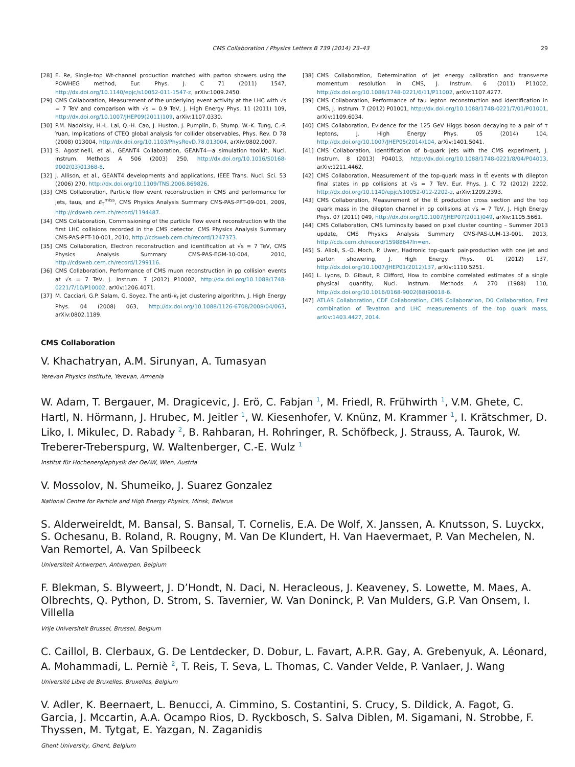CMS Collaboration / Physics Letters B 739 (2014) 23–43 29
[28] E. Re, Single-top Wt-channel production matched with parton showers using the POWHEG method, Eur. Phys. J. C 71 (2011) 1547, http://dx.doi.org/10.1140/epjc/s10052-011-1547-z, arXiv:1009.2450.
[29] CMS Collaboration, Measurement of the underlying event activity at the LHC with √s = 7 TeV and comparison with √s = 0.9 TeV, J. High Energy Phys. 11 (2011) 109, http://dx.doi.org/10.1007/JHEP09(2011)109, arXiv:1107.0330.
[30] P.M. Nadolsky, H.-L. Lai, Q.-H. Cao, J. Huston, J. Pumplin, D. Stump, W.-K. Tung, C.-P. Yuan, Implications of CTEQ global analysis for collider observables, Phys. Rev. D 78 (2008) 013004, http://dx.doi.org/10.1103/PhysRevD.78.013004, arXiv:0802.0007.
[31] S. Agostinelli, et al., GEANT4 Collaboration, GEANT4—a simulation toolkit, Nucl. Instrum. Methods A 506 (2003) 250, http://dx.doi.org/10.1016/S0168-9002(03)01368-8.
[32] J. Allison, et al., GEANT4 developments and applications, IEEE Trans. Nucl. Sci. 53 (2006) 270, http://dx.doi.org/10.1109/TNS.2006.869826.
[33] CMS Collaboration, Particle flow event reconstruction in CMS and performance for jets, taus, and E<sub>T</sub><sup>miss</sup>, CMS Physics Analysis Summary CMS-PAS-PFT-09-001, 2009, http://cdsweb.cern.ch/record/1194487.
[34] CMS Collaboration, Commissioning of the particle flow event reconstruction with the first LHC collisions recorded in the CMS detector, CMS Physics Analysis Summary CMS-PAS-PFT-10-001, 2010, http://cdsweb.cern.ch/record/1247373.
[35] CMS Collaboration, Electron reconstruction and identification at √s = 7 TeV, CMS Physics Analysis Summary CMS-PAS-EGM-10-004, 2010, http://cdsweb.cern.ch/record/1299116.
[36] CMS Collaboration, Performance of CMS muon reconstruction in pp collision events at √s = 7 TeV, J. Instrum. 7 (2012) P10002, http://dx.doi.org/10.1088/1748-0221/7/10/P10002, arXiv:1206.4071.
[37] M. Cacciari, G.P. Salam, G. Soyez, The anti-k<sub>t</sub> jet clustering algorithm, J. High Energy Phys. 04 (2008) 063, http://dx.doi.org/10.1088/1126-6708/2008/04/063, arXiv:0802.1189.
[38] CMS Collaboration, Determination of jet energy calibration and transverse momentum resolution in CMS, J. Instrum. 6 (2011) P11002, http://dx.doi.org/10.1088/1748-0221/6/11/P11002, arXiv:1107.4277.
[39] CMS Collaboration, Performance of tau lepton reconstruction and identification in CMS, J. Instrum. 7 (2012) P01001, http://dx.doi.org/10.1088/1748-0221/7/01/P01001, arXiv:1109.6034.
[40] CMS Collaboration, Evidence for the 125 GeV Higgs boson decaying to a pair of τ leptons, J. High Energy Phys. 05 (2014) 104, http://dx.doi.org/10.1007/JHEP05(2014)104, arXiv:1401.5041.
[41] CMS Collaboration, Identification of b-quark jets with the CMS experiment, J. Instrum. 8 (2013) P04013, http://dx.doi.org/10.1088/1748-0221/8/04/P04013, arXiv:1211.4462.
[42] CMS Collaboration, Measurement of the top-quark mass in tt̄ events with dilepton final states in pp collisions at √s = 7 TeV, Eur. Phys. J. C 72 (2012) 2202, http://dx.doi.org/10.1140/epjc/s10052-012-2202-z, arXiv:1209.2393.
[43] CMS Collaboration, Measurement of the tt̄ production cross section and the top quark mass in the dilepton channel in pp collisions at √s = 7 TeV, J. High Energy Phys. 07 (2011) 049, http://dx.doi.org/10.1007/JHEP07(2011)049, arXiv:1105.5661.
[44] CMS Collaboration, CMS luminosity based on pixel cluster counting – Summer 2013 update, CMS Physics Analysis Summary CMS-PAS-LUM-13-001, 2013, http://cds.cern.ch/record/1598864?ln=en.
[45] S. Alioli, S.-O. Moch, P. Uwer, Hadronic top-quark pair-production with one jet and parton showering, J. High Energy Phys. 01 (2012) 137, http://dx.doi.org/10.1007/JHEP01(2012)137, arXiv:1110.5251.
[46] L. Lyons, D. Gibaut, P. Clifford, How to combine correlated estimates of a single physical quantity, Nucl. Instrum. Methods A 270 (1988) 110, http://dx.doi.org/10.1016/0168-9002(88)90018-6.
[47] ATLAS Collaboration, CDF Collaboration, CMS Collaboration, D0 Collaboration, First combination of Tevatron and LHC measurements of the top quark mass, arXiv:1403.4427, 2014.
CMS Collaboration
V. Khachatryan, A.M. Sirunyan, A. Tumasyan
Yerevan Physics Institute, Yerevan, Armenia
W. Adam, T. Bergauer, M. Dragicevic, J. Erö, C. Fabjan <sup>1</sup>, M. Friedl, R. Frühwirth <sup>1</sup>, V.M. Ghete, C. Hartl, N. Hörmann, J. Hrubec, M. Jeitler <sup>1</sup>, W. Kiesenhofer, V. Knünz, M. Krammer <sup>1</sup>, I. Krätschmer, D. Liko, I. Mikulec, D. Rabady <sup>2</sup>, B. Rahbaran, H. Rohringer, R. Schöfbeck, J. Strauss, A. Taurok, W. Treberer-Treberspurg, W. Waltenberger, C.-E. Wulz <sup>1</sup>
Institut für Hochenergiephysik der OeAW, Wien, Austria
V. Mossolov, N. Shumeiko, J. Suarez Gonzalez
National Centre for Particle and High Energy Physics, Minsk, Belarus
S. Alderweireldt, M. Bansal, S. Bansal, T. Cornelis, E.A. De Wolf, X. Janssen, A. Knutsson, S. Luyckx, S. Ochesanu, B. Roland, R. Rougny, M. Van De Klundert, H. Van Haevermaet, P. Van Mechelen, N. Van Remortel, A. Van Spilbeeck
Universiteit Antwerpen, Antwerpen, Belgium
F. Blekman, S. Blyweert, J. D’Hondt, N. Daci, N. Heracleous, J. Keaveney, S. Lowette, M. Maes, A. Olbrechts, Q. Python, D. Strom, S. Tavernier, W. Van Doninck, P. Van Mulders, G.P. Van Onsem, I. Villella
Vrije Universiteit Brussel, Brussel, Belgium
C. Caillol, B. Clerbaux, G. De Lentdecker, D. Dobur, L. Favart, A.P.R. Gay, A. Grebenyuk, A. Léonard, A. Mohammadi, L. Perniè <sup>2</sup>, T. Reis, T. Seva, L. Thomas, C. Vander Velde, P. Vanlaer, J. Wang
Université Libre de Bruxelles, Bruxelles, Belgium
V. Adler, K. Beernaert, L. Benucci, A. Cimmino, S. Costantini, S. Crucy, S. Dildick, A. Fagot, G. Garcia, J. Mccartin, A.A. Ocampo Rios, D. Ryckbosch, S. Salva Diblen, M. Sigamani, N. Strobbe, F. Thyssen, M. Tytgat, E. Yazgan, N. Zaganidis
Ghent University, Ghent, Belgium